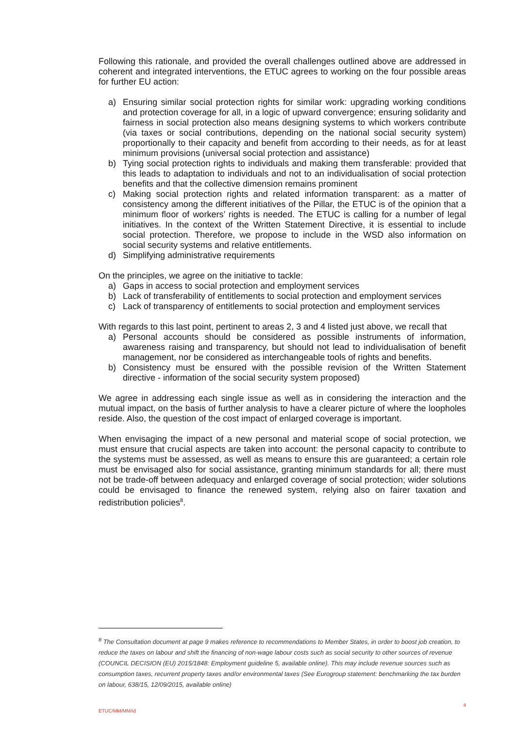Following this rationale, and provided the overall challenges outlined above are addressed in coherent and integrated interventions, the ETUC agrees to working on the four possible areas for further EU action:
a) Ensuring similar social protection rights for similar work: upgrading working conditions and protection coverage for all, in a logic of upward convergence; ensuring solidarity and fairness in social protection also means designing systems to which workers contribute (via taxes or social contributions, depending on the national social security system) proportionally to their capacity and benefit from according to their needs, as for at least minimum provisions (universal social protection and assistance)
b) Tying social protection rights to individuals and making them transferable: provided that this leads to adaptation to individuals and not to an individualisation of social protection benefits and that the collective dimension remains prominent
c) Making social protection rights and related information transparent: as a matter of consistency among the different initiatives of the Pillar, the ETUC is of the opinion that a minimum floor of workers’ rights is needed. The ETUC is calling for a number of legal initiatives. In the context of the Written Statement Directive, it is essential to include social protection. Therefore, we propose to include in the WSD also information on social security systems and relative entitlements.
d) Simplifying administrative requirements
On the principles, we agree on the initiative to tackle:
a) Gaps in access to social protection and employment services
b) Lack of transferability of entitlements to social protection and employment services
c) Lack of transparency of entitlements to social protection and employment services
With regards to this last point, pertinent to areas 2, 3 and 4 listed just above, we recall that
a) Personal accounts should be considered as possible instruments of information, awareness raising and transparency, but should not lead to individualisation of benefit management, nor be considered as interchangeable tools of rights and benefits.
b) Consistency must be ensured with the possible revision of the Written Statement directive - information of the social security system proposed)
We agree in addressing each single issue as well as in considering the interaction and the mutual impact, on the basis of further analysis to have a clearer picture of where the loopholes reside. Also, the question of the cost impact of enlarged coverage is important.
When envisaging the impact of a new personal and material scope of social protection, we must ensure that crucial aspects are taken into account: the personal capacity to contribute to the systems must be assessed, as well as means to ensure this are guaranteed; a certain role must be envisaged also for social assistance, granting minimum standards for all; there must not be trade-off between adequacy and enlarged coverage of social protection; wider solutions could be envisaged to finance the renewed system, relying also on fairer taxation and redistribution policies<sup>8</sup>.
<sup>8</sup> The Consultation document at page 9 makes reference to recommendations to Member States, in order to boost job creation, to reduce the taxes on labour and shift the financing of non-wage labour costs such as social security to other sources of revenue (COUNCIL DECISION (EU) 2015/1848: Employment guideline 5, available online). This may include revenue sources such as consumption taxes, recurrent property taxes and/or environmental taxes (See Eurogroup statement: benchmarking the tax burden on labour, 638/15, 12/09/2015, available online)
ETUC/MM/MM/id 4